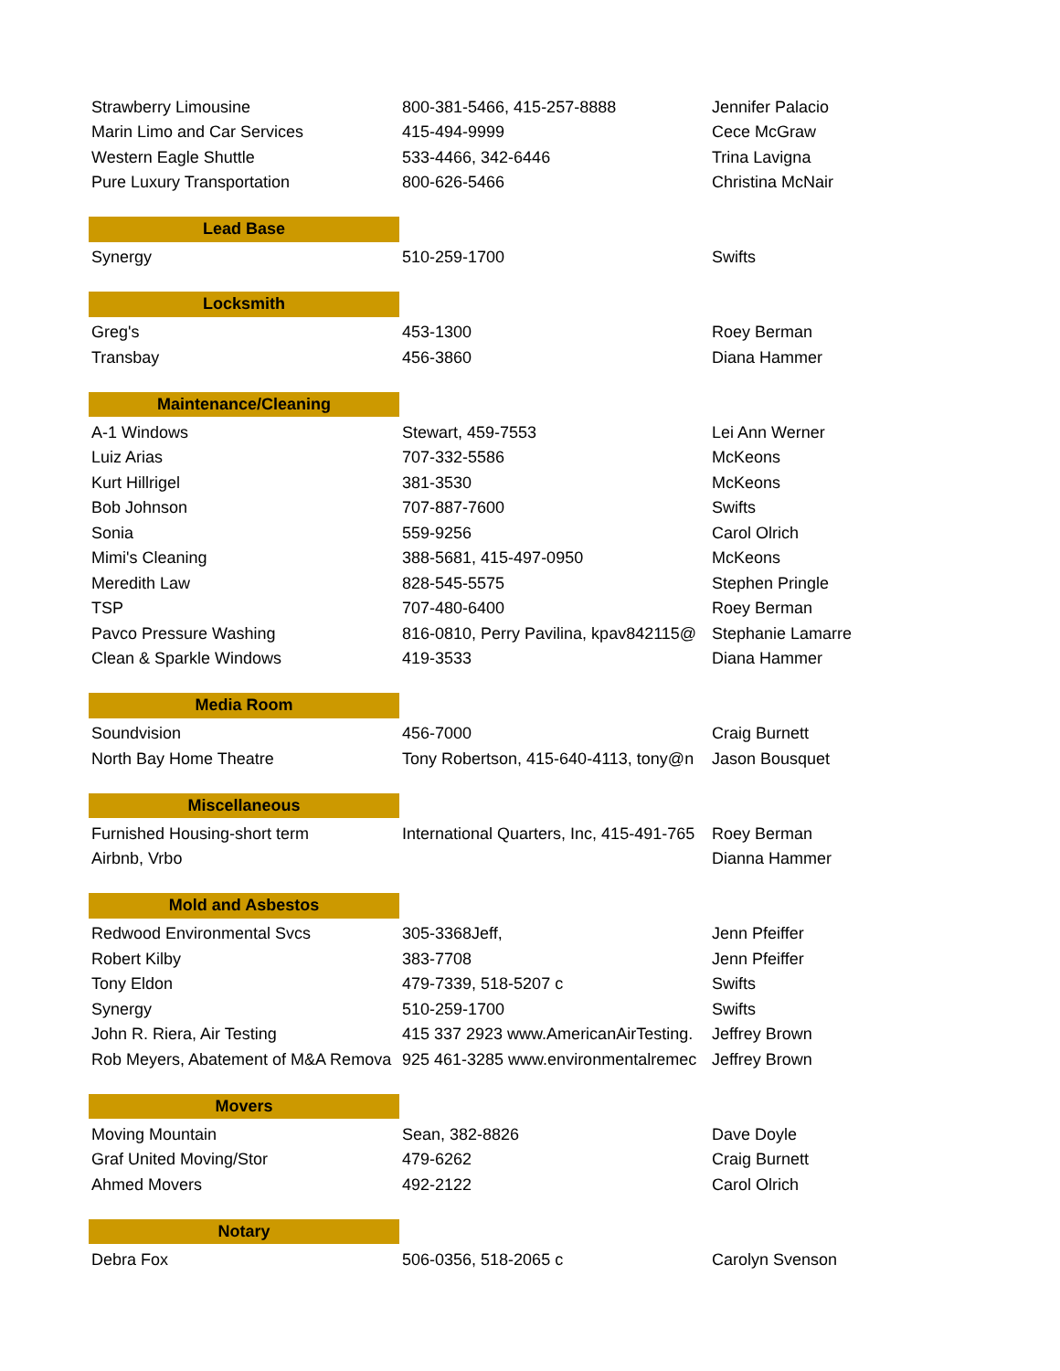| Strawberry Limousine | 800-381-5466, 415-257-8888 | Jennifer Palacio |
| Marin Limo and Car Services | 415-494-9999 | Cece McGraw |
| Western Eagle Shuttle | 533-4466, 342-6446 | Trina Lavigna |
| Pure Luxury Transportation | 800-626-5466 | Christina McNair |
| Lead Base | | |
| Synergy | 510-259-1700 | Swifts |
| Locksmith | | |
| Greg's | 453-1300 | Roey Berman |
| Transbay | 456-3860 | Diana Hammer |
| Maintenance/Cleaning | | |
| A-1 Windows | Stewart, 459-7553 | Lei Ann Werner |
| Luiz Arias | 707-332-5586 | McKeons |
| Kurt Hillrigel | 381-3530 | McKeons |
| Bob Johnson | 707-887-7600 | Swifts |
| Sonia | 559-9256 | Carol Olrich |
| Mimi's Cleaning | 388-5681, 415-497-0950 | McKeons |
| Meredith Law | 828-545-5575 | Stephen Pringle |
| TSP | 707-480-6400 | Roey Berman |
| Pavco Pressure Washing | 816-0810, Perry Pavilina, kpav842115@ | Stephanie Lamarre |
| Clean & Sparkle Windows | 419-3533 | Diana Hammer |
| Media Room | | |
| Soundvision | 456-7000 | Craig Burnett |
| North Bay Home Theatre | Tony Robertson, 415-640-4113, tony@n | Jason Bousquet |
| Miscellaneous | | |
| Furnished Housing-short term | International Quarters, Inc, 415-491-765 | Roey Berman |
| Airbnb, Vrbo | | Dianna Hammer |
| Mold and Asbestos | | |
| Redwood Environmental Svcs | 305-3368Jeff, | Jenn Pfeiffer |
| Robert Kilby | 383-7708 | Jenn Pfeiffer |
| Tony Eldon | 479-7339, 518-5207 c | Swifts |
| Synergy | 510-259-1700 | Swifts |
| John R. Riera, Air Testing | 415 337 2923 www.AmericanAirTesting. | Jeffrey Brown |
| Rob Meyers, Abatement of M&A Remova | 925 461-3285 www.environmentalremec | Jeffrey Brown |
| Movers | | |
| Moving Mountain | Sean, 382-8826 | Dave Doyle |
| Graf United Moving/Stor | 479-6262 | Craig Burnett |
| Ahmed Movers | 492-2122 | Carol Olrich |
| Notary | | |
| Debra Fox | 506-0356, 518-2065 c | Carolyn Svenson |